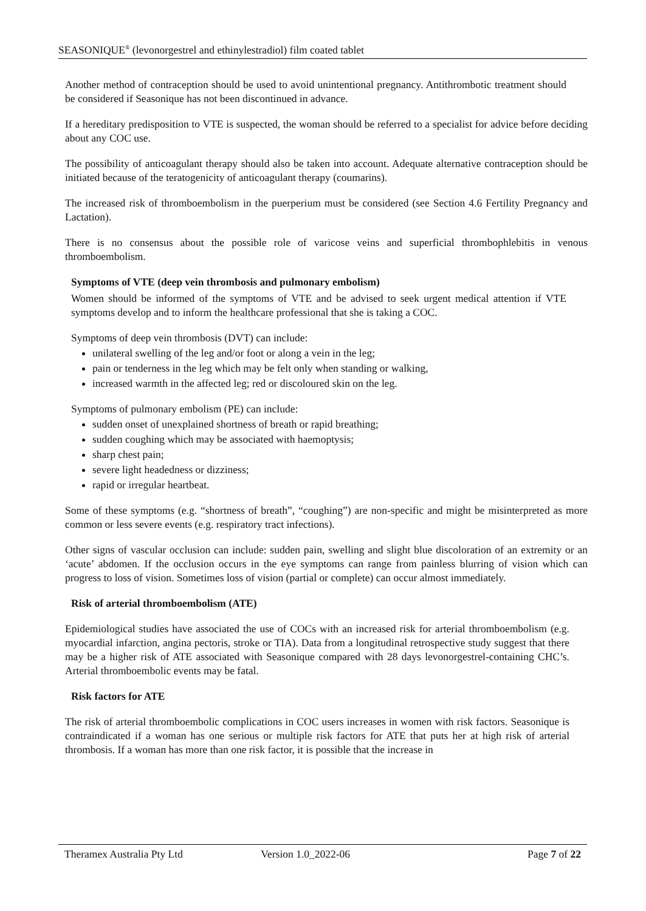SEASONIQUE<sup>®</sup> (levonorgestrel and ethinylestradiol) film coated tablet
Another method of contraception should be used to avoid unintentional pregnancy. Antithrombotic treatment should be considered if Seasonique has not been discontinued in advance.
If a hereditary predisposition to VTE is suspected, the woman should be referred to a specialist for advice before deciding about any COC use.
The possibility of anticoagulant therapy should also be taken into account. Adequate alternative contraception should be initiated because of the teratogenicity of anticoagulant therapy (coumarins).
The increased risk of thromboembolism in the puerperium must be considered (see Section 4.6 Fertility Pregnancy and Lactation).
There is no consensus about the possible role of varicose veins and superficial thrombophlebitis in venous thromboembolism.
Symptoms of VTE (deep vein thrombosis and pulmonary embolism)
Women should be informed of the symptoms of VTE and be advised to seek urgent medical attention if VTE symptoms develop and to inform the healthcare professional that she is taking a COC.
Symptoms of deep vein thrombosis (DVT) can include:
unilateral swelling of the leg and/or foot or along a vein in the leg;
pain or tenderness in the leg which may be felt only when standing or walking,
increased warmth in the affected leg; red or discoloured skin on the leg.
Symptoms of pulmonary embolism (PE) can include:
sudden onset of unexplained shortness of breath or rapid breathing;
sudden coughing which may be associated with haemoptysis;
sharp chest pain;
severe light headedness or dizziness;
rapid or irregular heartbeat.
Some of these symptoms (e.g. “shortness of breath”, “coughing”) are non-specific and might be misinterpreted as more common or less severe events (e.g. respiratory tract infections).
Other signs of vascular occlusion can include: sudden pain, swelling and slight blue discoloration of an extremity or an ‘acute’ abdomen. If the occlusion occurs in the eye symptoms can range from painless blurring of vision which can progress to loss of vision. Sometimes loss of vision (partial or complete) can occur almost immediately.
Risk of arterial thromboembolism (ATE)
Epidemiological studies have associated the use of COCs with an increased risk for arterial thromboembolism (e.g. myocardial infarction, angina pectoris, stroke or TIA). Data from a longitudinal retrospective study suggest that there may be a higher risk of ATE associated with Seasonique compared with 28 days levonorgestrel-containing CHC’s. Arterial thromboembolic events may be fatal.
Risk factors for ATE
The risk of arterial thromboembolic complications in COC users increases in women with risk factors. Seasonique is contraindicated if a woman has one serious or multiple risk factors for ATE that puts her at high risk of arterial thrombosis. If a woman has more than one risk factor, it is possible that the increase in
Theramex Australia Pty Ltd Version 1.0_2022-06 Page 7 of 22